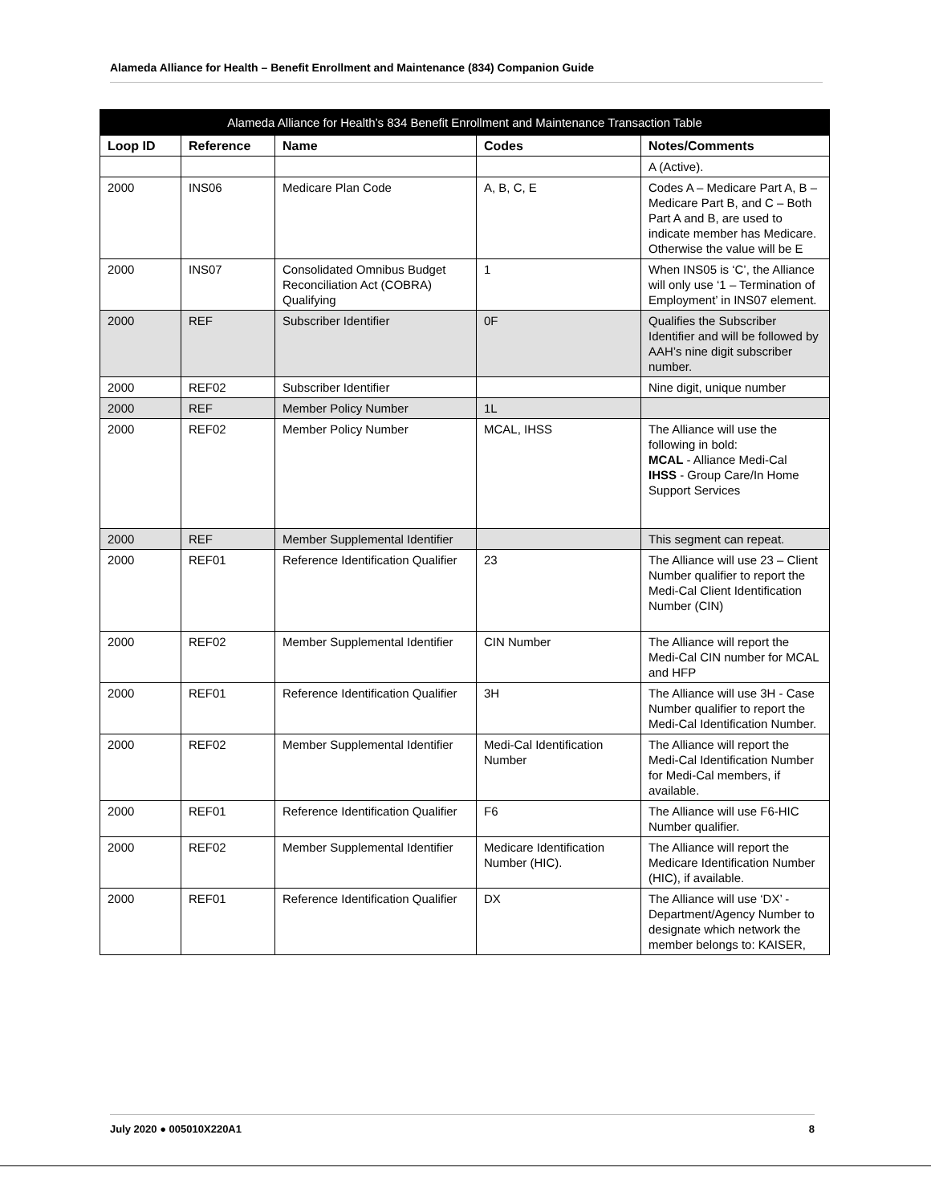Alameda Alliance for Health – Benefit Enrollment and Maintenance (834) Companion Guide
| Alameda Alliance for Health’s 834 Benefit Enrollment and Maintenance Transaction Table | | | | |
| --- | --- | --- | --- | --- |
| Loop ID | Reference | Name | Codes | Notes/Comments |
| | | | | A (Active). |
| 2000 | INS06 | Medicare Plan Code | A, B, C, E | Codes A – Medicare Part A, B – Medicare Part B, and C – Both Part A and B, are used to indicate member has Medicare. Otherwise the value will be E |
| 2000 | INS07 | Consolidated Omnibus Budget Reconciliation Act (COBRA) Qualifying | 1 | When INS05 is ‘C’, the Alliance will only use ‘1 – Termination of Employment’ in INS07 element. |
| 2000 | REF | Subscriber Identifier | 0F | Qualifies the Subscriber Identifier and will be followed by AAH’s nine digit subscriber number. |
| 2000 | REF02 | Subscriber Identifier | | Nine digit, unique number |
| 2000 | REF | Member Policy Number | 1L | |
| 2000 | REF02 | Member Policy Number | MCAL, IHSS | The Alliance will use the following in bold: MCAL - Alliance Medi-Cal IHSS - Group Care/In Home Support Services |
| 2000 | REF | Member Supplemental Identifier | | This segment can repeat. |
| 2000 | REF01 | Reference Identification Qualifier | 23 | The Alliance will use 23 – Client Number qualifier to report the Medi-Cal Client Identification Number (CIN) |
| 2000 | REF02 | Member Supplemental Identifier | CIN Number | The Alliance will report the Medi-Cal CIN number for MCAL and HFP |
| 2000 | REF01 | Reference Identification Qualifier | 3H | The Alliance will use 3H - Case Number qualifier to report the Medi-Cal Identification Number. |
| 2000 | REF02 | Member Supplemental Identifier | Medi-Cal Identification Number | The Alliance will report the Medi-Cal Identification Number for Medi-Cal members, if available. |
| 2000 | REF01 | Reference Identification Qualifier | F6 | The Alliance will use F6-HIC Number qualifier. |
| 2000 | REF02 | Member Supplemental Identifier | Medicare Identification Number (HIC). | The Alliance will report the Medicare Identification Number (HIC), if available. |
| 2000 | REF01 | Reference Identification Qualifier | DX | The Alliance will use ‘DX’ - Department/Agency Number to designate which network the member belongs to: KAISER, |
July 2020 ● 005010X220A1 8